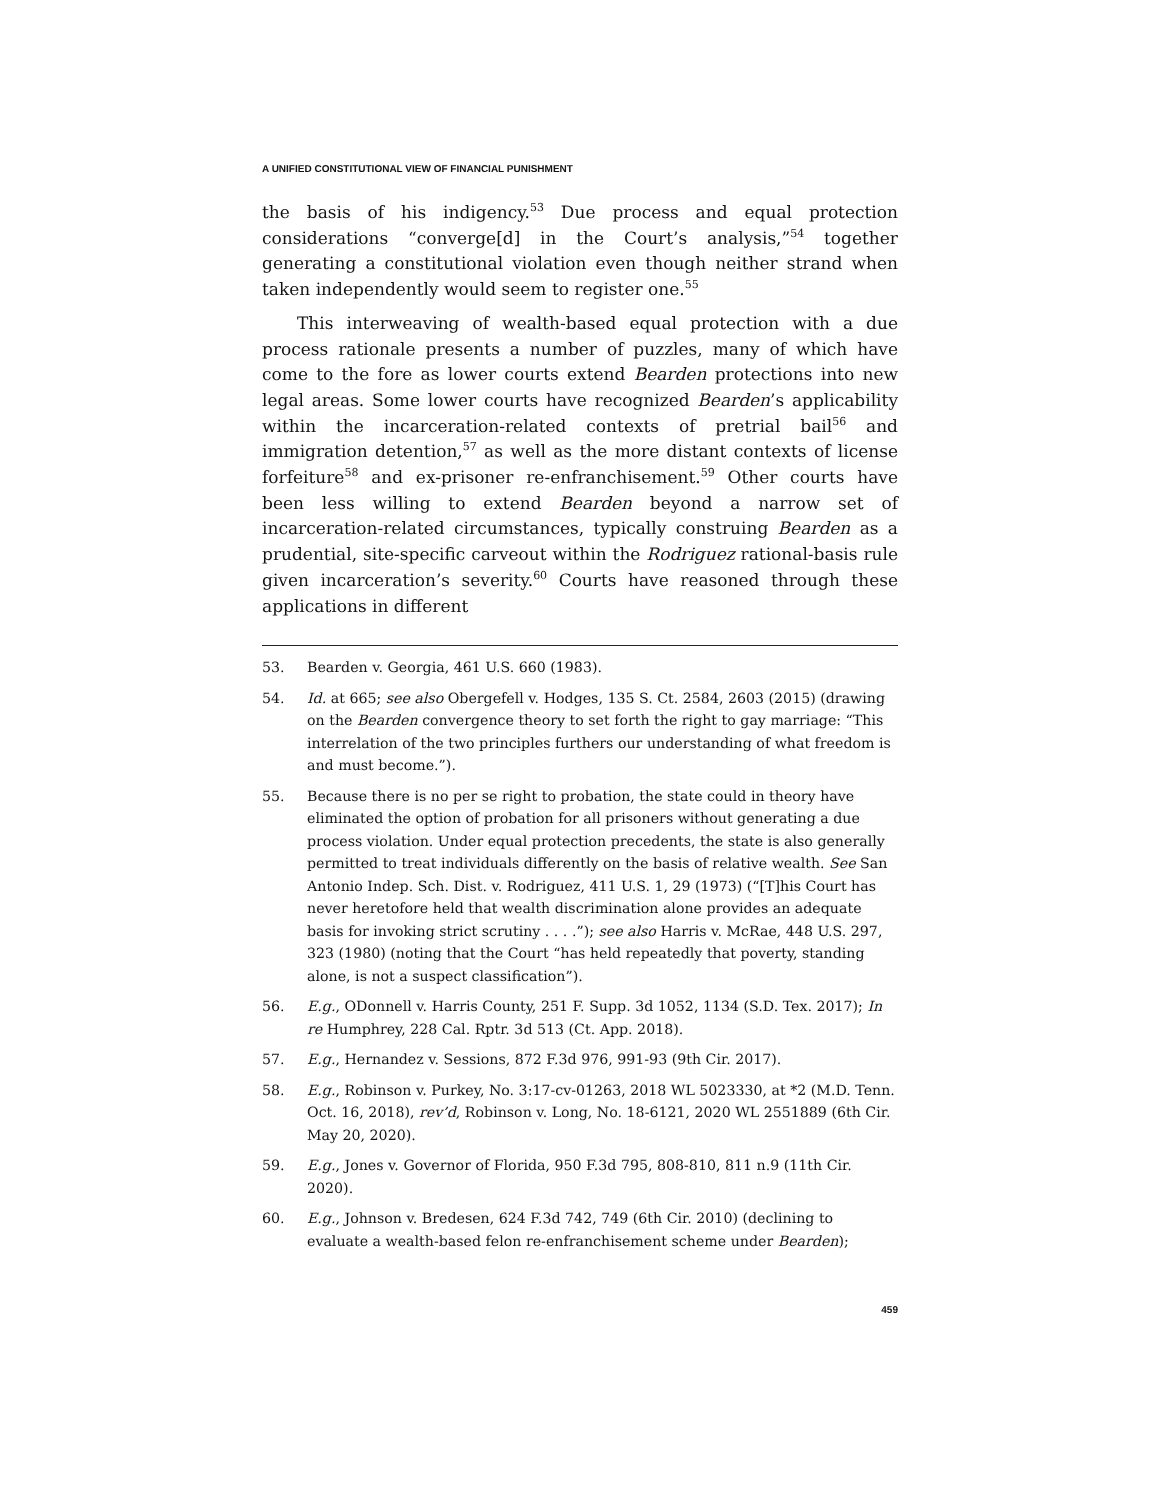A UNIFIED CONSTITUTIONAL VIEW OF FINANCIAL PUNISHMENT
the basis of his indigency.<sup>53</sup> Due process and equal protection considerations “converge[d] in the Court’s analysis,”<sup>54</sup> together generating a constitutional violation even though neither strand when taken independently would seem to register one.<sup>55</sup>
This interweaving of wealth-based equal protection with a due process rationale presents a number of puzzles, many of which have come to the fore as lower courts extend Bearden protections into new legal areas. Some lower courts have recognized Bearden’s applicability within the incarceration-related contexts of pretrial bail<sup>56</sup> and immigration detention,<sup>57</sup> as well as the more distant contexts of license forfeiture<sup>58</sup> and ex-prisoner re-enfranchisement.<sup>59</sup> Other courts have been less willing to extend Bearden beyond a narrow set of incarceration-related circumstances, typically construing Bearden as a prudential, site-specific carveout within the Rodriguez rational-basis rule given incarceration’s severity.<sup>60</sup> Courts have reasoned through these applications in different
53. Bearden v. Georgia, 461 U.S. 660 (1983).
54. Id. at 665; see also Obergefell v. Hodges, 135 S. Ct. 2584, 2603 (2015) (drawing on the Bearden convergence theory to set forth the right to gay marriage: “This interrelation of the two principles furthers our understanding of what freedom is and must become.”).
55. Because there is no per se right to probation, the state could in theory have eliminated the option of probation for all prisoners without generating a due process violation. Under equal protection precedents, the state is also generally permitted to treat individuals differently on the basis of relative wealth. See San Antonio Indep. Sch. Dist. v. Rodriguez, 411 U.S. 1, 29 (1973) (“[T]his Court has never heretofore held that wealth discrimination alone provides an adequate basis for invoking strict scrutiny . . . .”); see also Harris v. McRae, 448 U.S. 297, 323 (1980) (noting that the Court “has held repeatedly that poverty, standing alone, is not a suspect classification”).
56. E.g., ODonnell v. Harris County, 251 F. Supp. 3d 1052, 1134 (S.D. Tex. 2017); In re Humphrey, 228 Cal. Rptr. 3d 513 (Ct. App. 2018).
57. E.g., Hernandez v. Sessions, 872 F.3d 976, 991-93 (9th Cir. 2017).
58. E.g., Robinson v. Purkey, No. 3:17-cv-01263, 2018 WL 5023330, at *2 (M.D. Tenn. Oct. 16, 2018), rev’d, Robinson v. Long, No. 18-6121, 2020 WL 2551889 (6th Cir. May 20, 2020).
59. E.g., Jones v. Governor of Florida, 950 F.3d 795, 808-810, 811 n.9 (11th Cir. 2020).
60. E.g., Johnson v. Bredesen, 624 F.3d 742, 749 (6th Cir. 2010) (declining to evaluate a wealth-based felon re-enfranchisement scheme under Bearden);
459